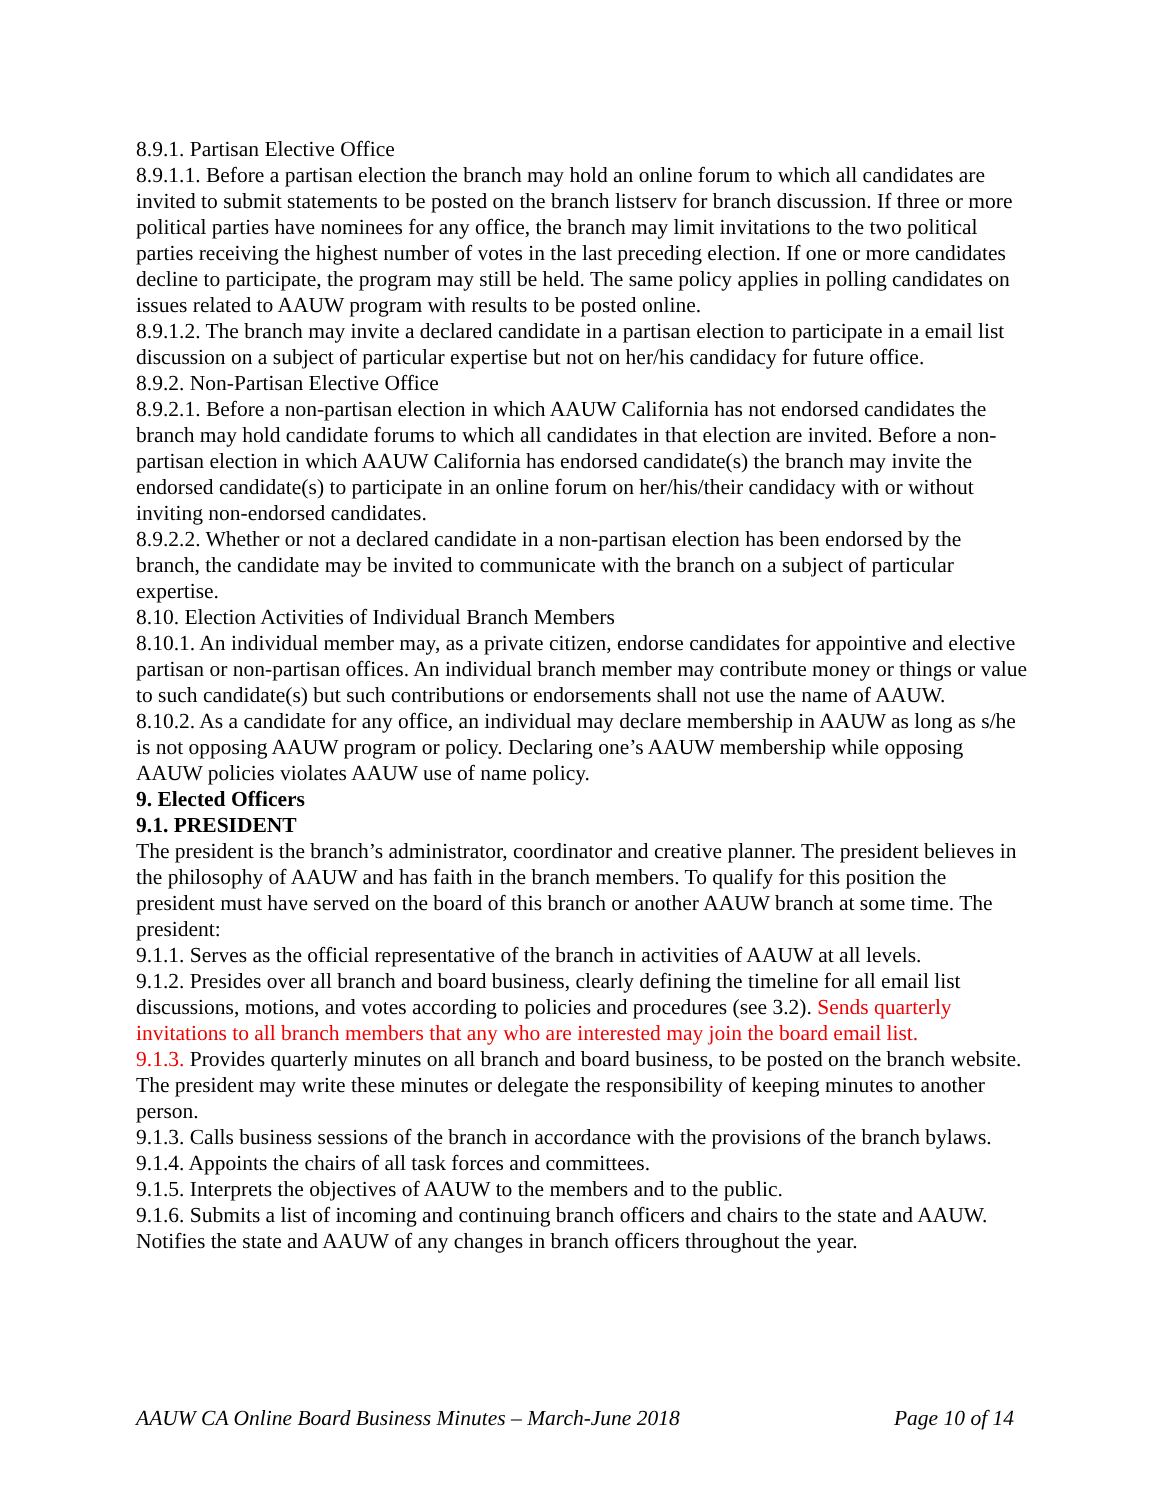8.9.1. Partisan Elective Office
8.9.1.1. Before a partisan election the branch may hold an online forum to which all candidates are invited to submit statements to be posted on the branch listserv for branch discussion. If three or more political parties have nominees for any office, the branch may limit invitations to the two political parties receiving the highest number of votes in the last preceding election. If one or more candidates decline to participate, the program may still be held. The same policy applies in polling candidates on issues related to AAUW program with results to be posted online.
8.9.1.2. The branch may invite a declared candidate in a partisan election to participate in a email list discussion on a subject of particular expertise but not on her/his candidacy for future office.
8.9.2. Non-Partisan Elective Office
8.9.2.1. Before a non-partisan election in which AAUW California has not endorsed candidates the branch may hold candidate forums to which all candidates in that election are invited. Before a non-partisan election in which AAUW California has endorsed candidate(s) the branch may invite the endorsed candidate(s) to participate in an online forum on her/his/their candidacy with or without inviting non-endorsed candidates.
8.9.2.2. Whether or not a declared candidate in a non-partisan election has been endorsed by the branch, the candidate may be invited to communicate with the branch on a subject of particular expertise.
8.10. Election Activities of Individual Branch Members
8.10.1. An individual member may, as a private citizen, endorse candidates for appointive and elective partisan or non-partisan offices. An individual branch member may contribute money or things or value to such candidate(s) but such contributions or endorsements shall not use the name of AAUW.
8.10.2. As a candidate for any office, an individual may declare membership in AAUW as long as s/he is not opposing AAUW program or policy. Declaring one’s AAUW membership while opposing AAUW policies violates AAUW use of name policy.
9. Elected Officers
9.1. PRESIDENT
The president is the branch’s administrator, coordinator and creative planner. The president believes in the philosophy of AAUW and has faith in the branch members. To qualify for this position the president must have served on the board of this branch or another AAUW branch at some time. The president:
9.1.1. Serves as the official representative of the branch in activities of AAUW at all levels.
9.1.2. Presides over all branch and board business, clearly defining the timeline for all email list discussions, motions, and votes according to policies and procedures (see 3.2). Sends quarterly invitations to all branch members that any who are interested may join the board email list.
9.1.3. Provides quarterly minutes on all branch and board business, to be posted on the branch website. The president may write these minutes or delegate the responsibility of keeping minutes to another person.
9.1.3. Calls business sessions of the branch in accordance with the provisions of the branch bylaws.
9.1.4. Appoints the chairs of all task forces and committees.
9.1.5. Interprets the objectives of AAUW to the members and to the public.
9.1.6. Submits a list of incoming and continuing branch officers and chairs to the state and AAUW. Notifies the state and AAUW of any changes in branch officers throughout the year.
AAUW CA Online Board Business Minutes – March-June 2018 Page 10 of 14